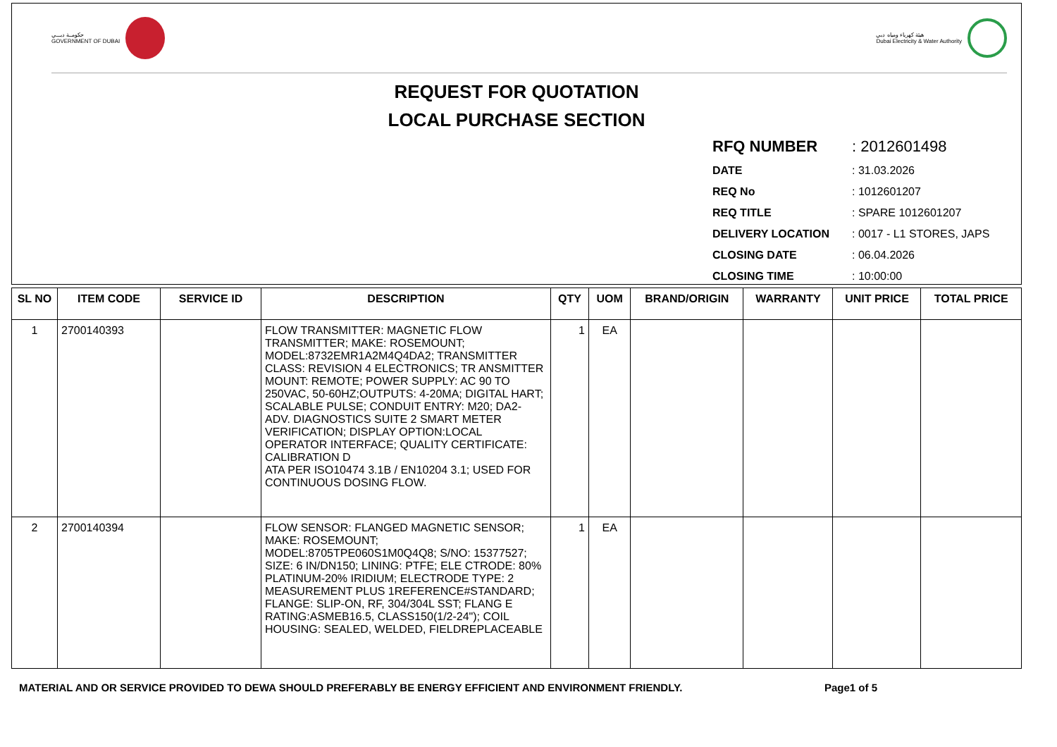حكومــة دبـــي
GOVERNMENT OF DUBAI
هيئة كهرباء ومياه دبي
Dubai Electricity & Water Authority
REQUEST FOR QUOTATION
LOCAL PURCHASE SECTION
| RFQ NUMBER | : 2012601498 |
| DATE | : 31.03.2026 |
| REQ No | : 1012601207 |
| REQ TITLE | : SPARE 1012601207 |
| DELIVERY LOCATION | : 0017 - L1 STORES, JAPS |
| CLOSING DATE | : 06.04.2026 |
| CLOSING TIME | : 10:00:00 |
| SL NO | ITEM CODE | SERVICE ID | DESCRIPTION | QTY | UOM | BRAND/ORIGIN | WARRANTY | UNIT PRICE | TOTAL PRICE |
| --- | --- | --- | --- | --- | --- | --- | --- | --- | --- |
| 1 | 2700140393 | | FLOW TRANSMITTER: MAGNETIC FLOW TRANSMITTER; MAKE: ROSEMOUNT; MODEL:8732EMR1A2M4Q4DA2; TRANSMITTER CLASS: REVISION 4 ELECTRONICS; TR ANSMITTER MOUNT: REMOTE; POWER SUPPLY: AC 90 TO 250VAC, 50-60HZ;OUTPUTS: 4-20MA; DIGITAL HART; SCALABLE PULSE; CONDUIT ENTRY: M20; DA2- ADV. DIAGNOSTICS SUITE 2 SMART METER VERIFICATION; DISPLAY OPTION:LOCAL OPERATOR INTERFACE; QUALITY CERTIFICATE: CALIBRATION D ATA PER ISO10474 3.1B / EN10204 3.1; USED FOR CONTINUOUS DOSING FLOW. | 1 | EA | | | | |
| 2 | 2700140394 | | FLOW SENSOR: FLANGED MAGNETIC SENSOR; MAKE: ROSEMOUNT; MODEL:8705TPE060S1M0Q4Q8; S/NO: 15377527; SIZE: 6 IN/DN150; LINING: PTFE; ELE CTRODE: 80% PLATINUM-20% IRIDIUM; ELECTRODE TYPE: 2 MEASUREMENT PLUS 1REFERENCE#STANDARD; FLANGE: SLIP-ON, RF, 304/304L SST; FLANG E RATING:ASMEB16.5, CLASS150(1/2-24"); COIL HOUSING: SEALED, WELDED, FIELDREPLACEABLE | 1 | EA | | | | |
MATERIAL AND OR SERVICE PROVIDED TO DEWA SHOULD PREFERABLY BE ENERGY EFFICIENT AND ENVIRONMENT FRIENDLY. Page1 of 5